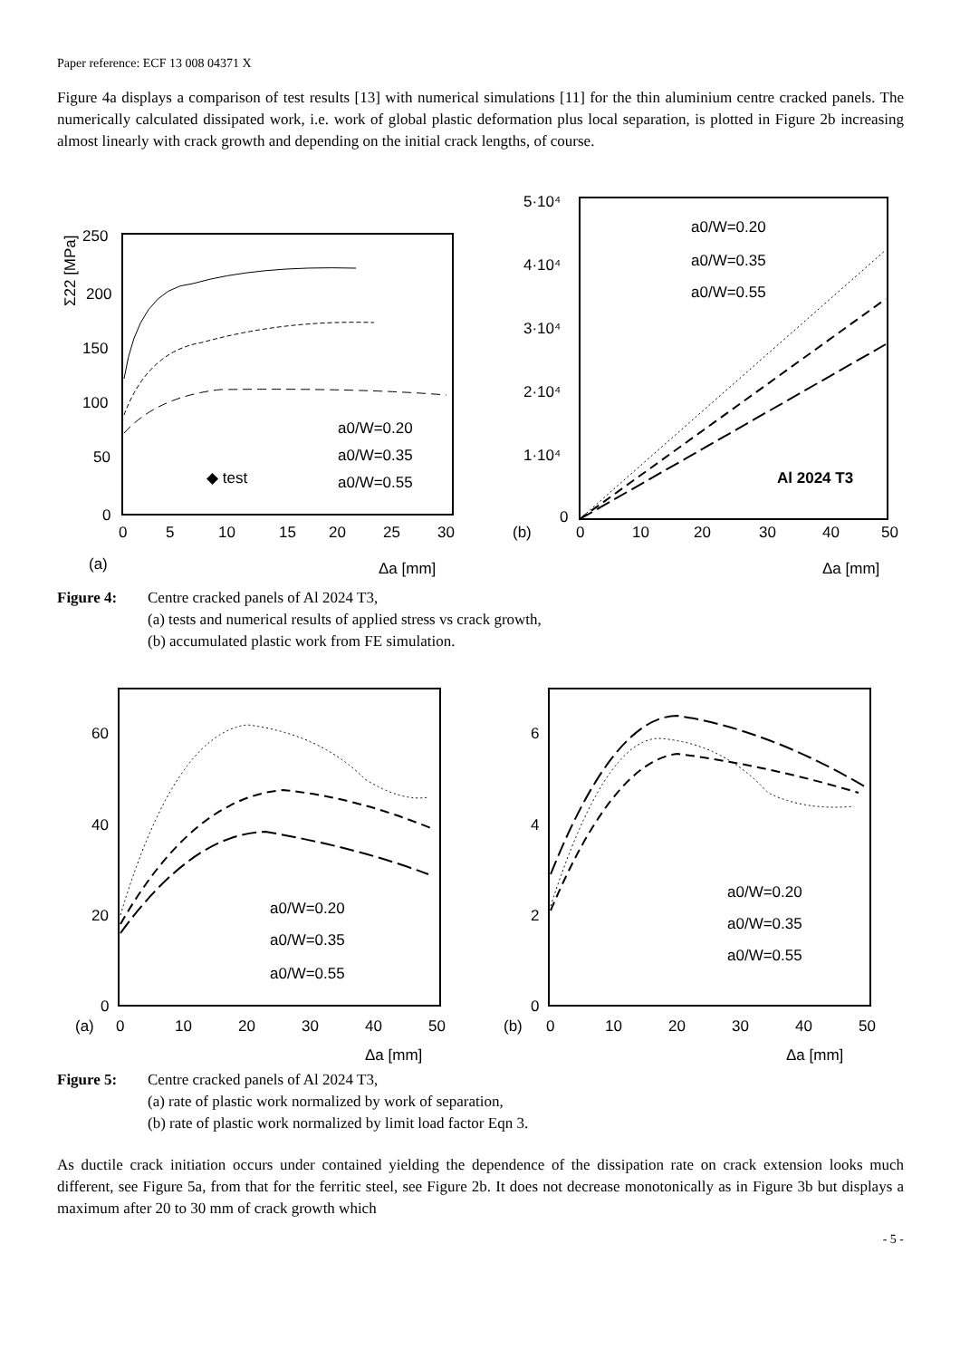Paper reference: ECF 13 008 04371 X
Figure 4a displays a comparison of test results [13] with numerical simulations [11] for the thin aluminium centre cracked panels. The numerically calculated dissipated work, i.e. work of global plastic deformation plus local separation, is plotted in Figure 2b increasing almost linearly with crack growth and depending on the initial crack lengths, of course.
250
200
150
100
50
0
Σ22 [MPa]
0
5
10
15
20
25
30
(a)
Δa [mm]
a0/W=0.20
a0/W=0.35
◆ test
a0/W=0.55
5·10⁴
4·10⁴
3·10⁴
2·10⁴
1·10⁴
0
(b)
0
10
20
30
40
50
Δa [mm]
a0/W=0.20
a0/W=0.35
a0/W=0.55
Al 2024 T3
Figure 4: Centre cracked panels of Al 2024 T3,
(a) tests and numerical results of applied stress vs crack growth,
(b) accumulated plastic work from FE simulation.
60
40
20
0
(a)
0
10
20
30
40
50
Δa [mm]
a0/W=0.20
a0/W=0.35
a0/W=0.55
6
4
2
0
(b)
0
10
20
30
40
50
Δa [mm]
a0/W=0.20
a0/W=0.35
a0/W=0.55
Figure 5: Centre cracked panels of Al 2024 T3,
(a) rate of plastic work normalized by work of separation,
(b) rate of plastic work normalized by limit load factor Eqn 3.
As ductile crack initiation occurs under contained yielding the dependence of the dissipation rate on crack extension looks much different, see Figure 5a, from that for the ferritic steel, see Figure 2b. It does not decrease monotonically as in Figure 3b but displays a maximum after 20 to 30 mm of crack growth which
- 5 -